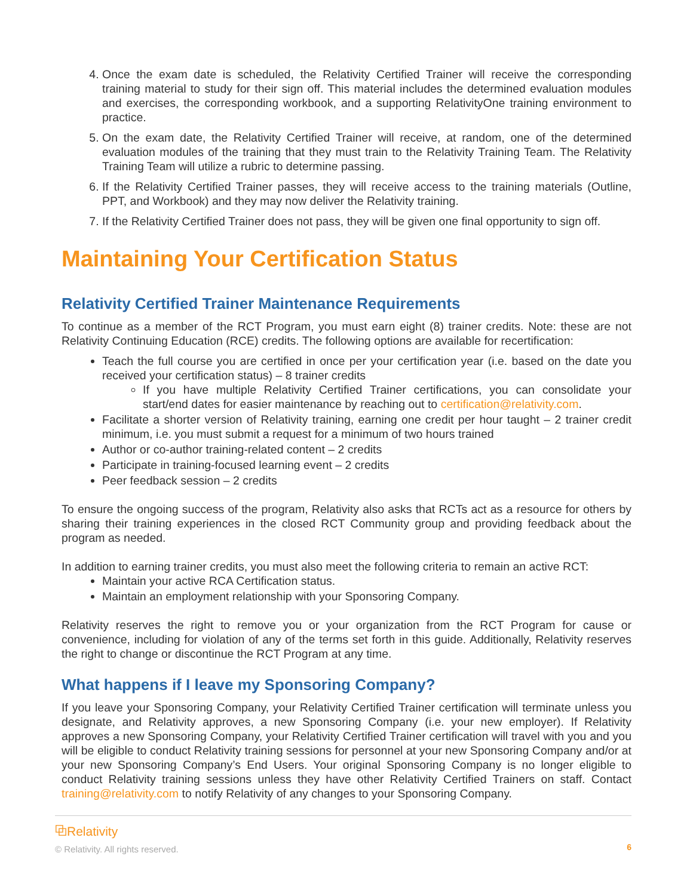4. Once the exam date is scheduled, the Relativity Certified Trainer will receive the corresponding training material to study for their sign off. This material includes the determined evaluation modules and exercises, the corresponding workbook, and a supporting RelativityOne training environment to practice.
5. On the exam date, the Relativity Certified Trainer will receive, at random, one of the determined evaluation modules of the training that they must train to the Relativity Training Team. The Relativity Training Team will utilize a rubric to determine passing.
6. If the Relativity Certified Trainer passes, they will receive access to the training materials (Outline, PPT, and Workbook) and they may now deliver the Relativity training.
7. If the Relativity Certified Trainer does not pass, they will be given one final opportunity to sign off.
Maintaining Your Certification Status
Relativity Certified Trainer Maintenance Requirements
To continue as a member of the RCT Program, you must earn eight (8) trainer credits. Note: these are not Relativity Continuing Education (RCE) credits. The following options are available for recertification:
Teach the full course you are certified in once per your certification year (i.e. based on the date you received your certification status) – 8 trainer credits
If you have multiple Relativity Certified Trainer certifications, you can consolidate your start/end dates for easier maintenance by reaching out to certification@relativity.com.
Facilitate a shorter version of Relativity training, earning one credit per hour taught – 2 trainer credit minimum, i.e. you must submit a request for a minimum of two hours trained
Author or co-author training-related content – 2 credits
Participate in training-focused learning event – 2 credits
Peer feedback session – 2 credits
To ensure the ongoing success of the program, Relativity also asks that RCTs act as a resource for others by sharing their training experiences in the closed RCT Community group and providing feedback about the program as needed.
In addition to earning trainer credits, you must also meet the following criteria to remain an active RCT:
Maintain your active RCA Certification status.
Maintain an employment relationship with your Sponsoring Company.
Relativity reserves the right to remove you or your organization from the RCT Program for cause or convenience, including for violation of any of the terms set forth in this guide. Additionally, Relativity reserves the right to change or discontinue the RCT Program at any time.
What happens if I leave my Sponsoring Company?
If you leave your Sponsoring Company, your Relativity Certified Trainer certification will terminate unless you designate, and Relativity approves, a new Sponsoring Company (i.e. your new employer). If Relativity approves a new Sponsoring Company, your Relativity Certified Trainer certification will travel with you and you will be eligible to conduct Relativity training sessions for personnel at your new Sponsoring Company and/or at your new Sponsoring Company’s End Users. Your original Sponsoring Company is no longer eligible to conduct Relativity training sessions unless they have other Relativity Certified Trainers on staff. Contact training@relativity.com to notify Relativity of any changes to your Sponsoring Company.
⧉Relativity
© Relativity. All rights reserved.
6